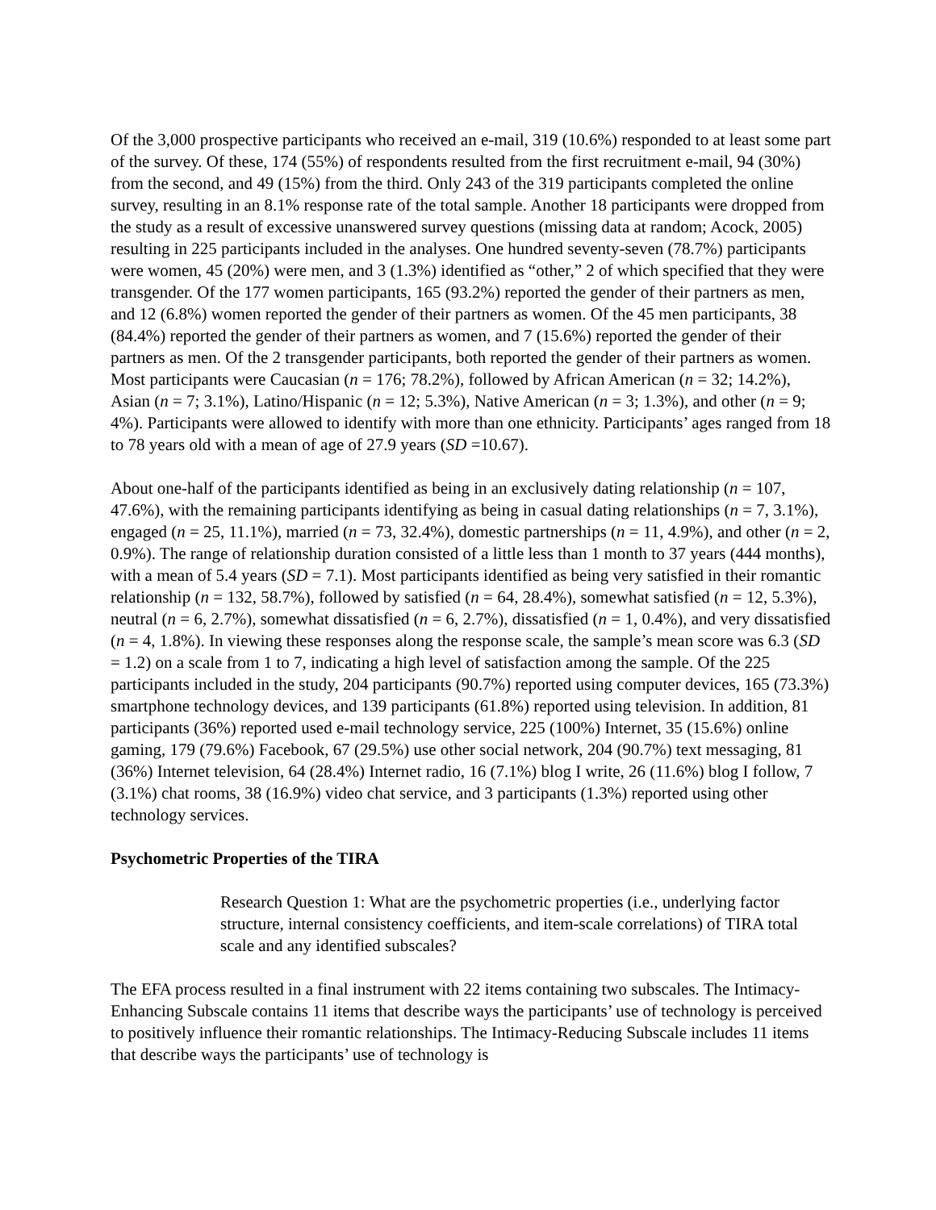Of the 3,000 prospective participants who received an e-mail, 319 (10.6%) responded to at least some part of the survey. Of these, 174 (55%) of respondents resulted from the first recruitment e-mail, 94 (30%) from the second, and 49 (15%) from the third. Only 243 of the 319 participants completed the online survey, resulting in an 8.1% response rate of the total sample. Another 18 participants were dropped from the study as a result of excessive unanswered survey questions (missing data at random; Acock, 2005) resulting in 225 participants included in the analyses. One hundred seventy-seven (78.7%) participants were women, 45 (20%) were men, and 3 (1.3%) identified as “other,” 2 of which specified that they were transgender. Of the 177 women participants, 165 (93.2%) reported the gender of their partners as men, and 12 (6.8%) women reported the gender of their partners as women. Of the 45 men participants, 38 (84.4%) reported the gender of their partners as women, and 7 (15.6%) reported the gender of their partners as men. Of the 2 transgender participants, both reported the gender of their partners as women. Most participants were Caucasian (n = 176; 78.2%), followed by African American (n = 32; 14.2%), Asian (n = 7; 3.1%), Latino/Hispanic (n = 12; 5.3%), Native American (n = 3; 1.3%), and other (n = 9; 4%). Participants were allowed to identify with more than one ethnicity. Participants’ ages ranged from 18 to 78 years old with a mean of age of 27.9 years (SD =10.67).
About one-half of the participants identified as being in an exclusively dating relationship (n = 107, 47.6%), with the remaining participants identifying as being in casual dating relationships (n = 7, 3.1%), engaged (n = 25, 11.1%), married (n = 73, 32.4%), domestic partnerships (n = 11, 4.9%), and other (n = 2, 0.9%). The range of relationship duration consisted of a little less than 1 month to 37 years (444 months), with a mean of 5.4 years (SD = 7.1). Most participants identified as being very satisfied in their romantic relationship (n = 132, 58.7%), followed by satisfied (n = 64, 28.4%), somewhat satisfied (n = 12, 5.3%), neutral (n = 6, 2.7%), somewhat dissatisfied (n = 6, 2.7%), dissatisfied (n = 1, 0.4%), and very dissatisfied (n = 4, 1.8%). In viewing these responses along the response scale, the sample’s mean score was 6.3 (SD = 1.2) on a scale from 1 to 7, indicating a high level of satisfaction among the sample. Of the 225 participants included in the study, 204 participants (90.7%) reported using computer devices, 165 (73.3%) smartphone technology devices, and 139 participants (61.8%) reported using television. In addition, 81 participants (36%) reported used e-mail technology service, 225 (100%) Internet, 35 (15.6%) online gaming, 179 (79.6%) Facebook, 67 (29.5%) use other social network, 204 (90.7%) text messaging, 81 (36%) Internet television, 64 (28.4%) Internet radio, 16 (7.1%) blog I write, 26 (11.6%) blog I follow, 7 (3.1%) chat rooms, 38 (16.9%) video chat service, and 3 participants (1.3%) reported using other technology services.
Psychometric Properties of the TIRA
Research Question 1: What are the psychometric properties (i.e., underlying factor structure, internal consistency coefficients, and item-scale correlations) of TIRA total scale and any identified subscales?
The EFA process resulted in a final instrument with 22 items containing two subscales. The Intimacy-Enhancing Subscale contains 11 items that describe ways the participants’ use of technology is perceived to positively influence their romantic relationships. The Intimacy-Reducing Subscale includes 11 items that describe ways the participants’ use of technology is